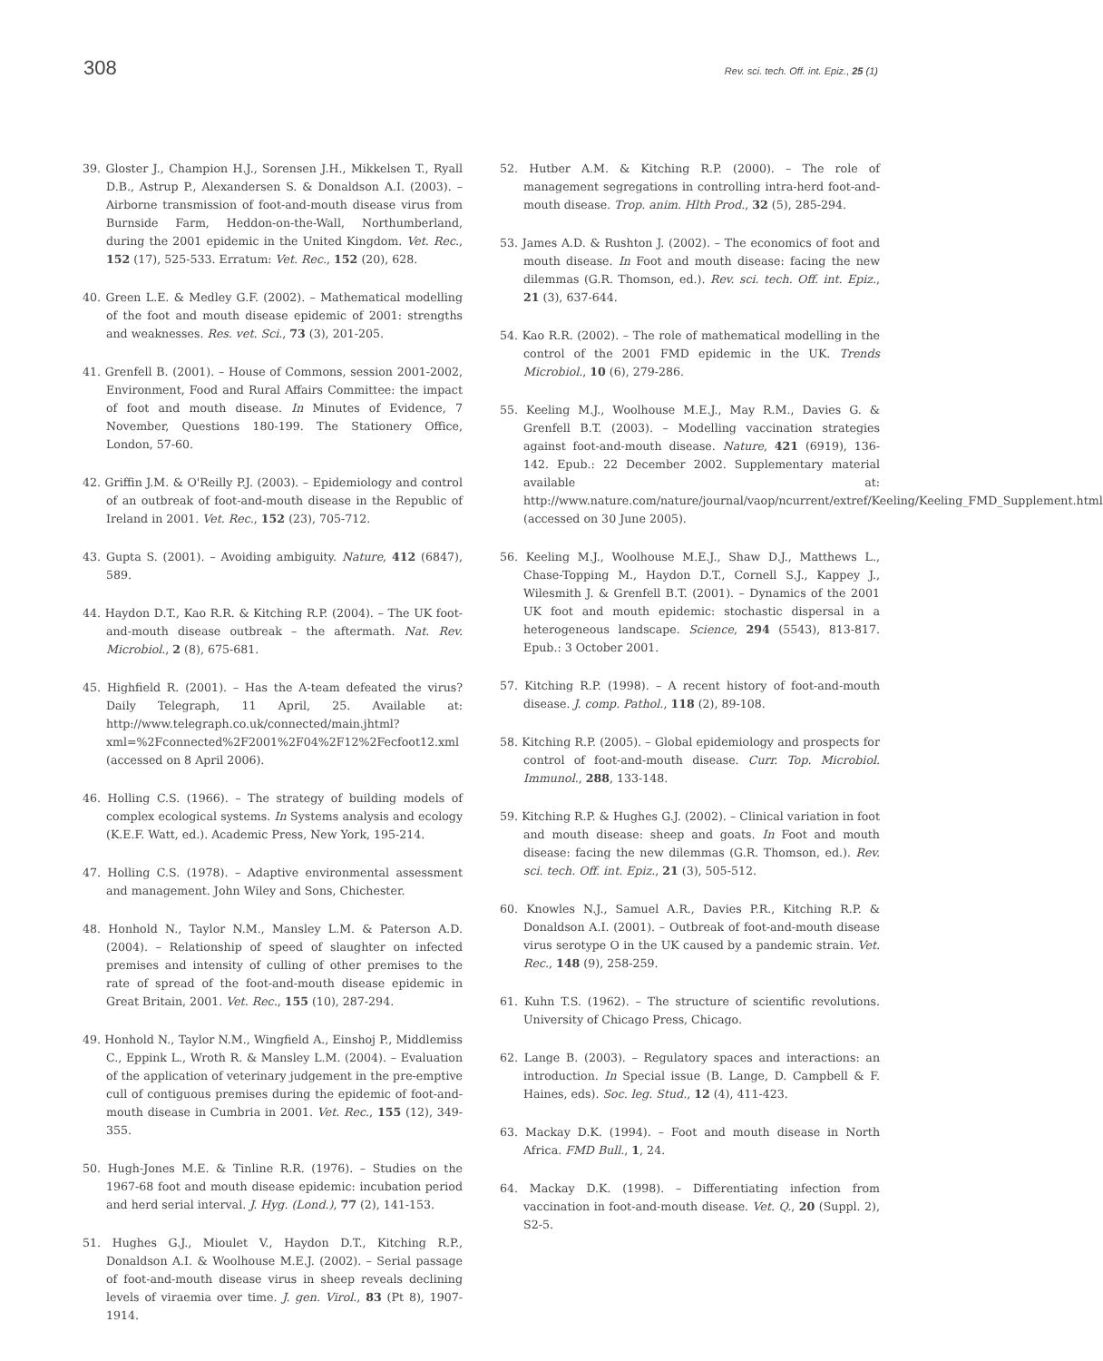308 Rev. sci. tech. Off. int. Epiz., 25 (1)
39. Gloster J., Champion H.J., Sorensen J.H., Mikkelsen T., Ryall D.B., Astrup P., Alexandersen S. & Donaldson A.I. (2003). – Airborne transmission of foot-and-mouth disease virus from Burnside Farm, Heddon-on-the-Wall, Northumberland, during the 2001 epidemic in the United Kingdom. Vet. Rec., 152 (17), 525-533. Erratum: Vet. Rec., 152 (20), 628.
40. Green L.E. & Medley G.F. (2002). – Mathematical modelling of the foot and mouth disease epidemic of 2001: strengths and weaknesses. Res. vet. Sci., 73 (3), 201-205.
41. Grenfell B. (2001). – House of Commons, session 2001-2002, Environment, Food and Rural Affairs Committee: the impact of foot and mouth disease. In Minutes of Evidence, 7 November, Questions 180-199. The Stationery Office, London, 57-60.
42. Griffin J.M. & O'Reilly P.J. (2003). – Epidemiology and control of an outbreak of foot-and-mouth disease in the Republic of Ireland in 2001. Vet. Rec., 152 (23), 705-712.
43. Gupta S. (2001). – Avoiding ambiguity. Nature, 412 (6847), 589.
44. Haydon D.T., Kao R.R. & Kitching R.P. (2004). – The UK foot-and-mouth disease outbreak – the aftermath. Nat. Rev. Microbiol., 2 (8), 675-681.
45. Highfield R. (2001). – Has the A-team defeated the virus? Daily Telegraph, 11 April, 25. Available at: http://www.telegraph.co.uk/connected/main.jhtml?xml=%2Fconnected%2F2001%2F04%2F12%2Fecfoot12.xml (accessed on 8 April 2006).
46. Holling C.S. (1966). – The strategy of building models of complex ecological systems. In Systems analysis and ecology (K.E.F. Watt, ed.). Academic Press, New York, 195-214.
47. Holling C.S. (1978). – Adaptive environmental assessment and management. John Wiley and Sons, Chichester.
48. Honhold N., Taylor N.M., Mansley L.M. & Paterson A.D. (2004). – Relationship of speed of slaughter on infected premises and intensity of culling of other premises to the rate of spread of the foot-and-mouth disease epidemic in Great Britain, 2001. Vet. Rec., 155 (10), 287-294.
49. Honhold N., Taylor N.M., Wingfield A., Einshoj P., Middlemiss C., Eppink L., Wroth R. & Mansley L.M. (2004). – Evaluation of the application of veterinary judgement in the pre-emptive cull of contiguous premises during the epidemic of foot-and-mouth disease in Cumbria in 2001. Vet. Rec., 155 (12), 349-355.
50. Hugh-Jones M.E. & Tinline R.R. (1976). – Studies on the 1967-68 foot and mouth disease epidemic: incubation period and herd serial interval. J. Hyg. (Lond.), 77 (2), 141-153.
51. Hughes G.J., Mioulet V., Haydon D.T., Kitching R.P., Donaldson A.I. & Woolhouse M.E.J. (2002). – Serial passage of foot-and-mouth disease virus in sheep reveals declining levels of viraemia over time. J. gen. Virol., 83 (Pt 8), 1907-1914.
52. Hutber A.M. & Kitching R.P. (2000). – The role of management segregations in controlling intra-herd foot-and-mouth disease. Trop. anim. Hlth Prod., 32 (5), 285-294.
53. James A.D. & Rushton J. (2002). – The economics of foot and mouth disease. In Foot and mouth disease: facing the new dilemmas (G.R. Thomson, ed.). Rev. sci. tech. Off. int. Epiz., 21 (3), 637-644.
54. Kao R.R. (2002). – The role of mathematical modelling in the control of the 2001 FMD epidemic in the UK. Trends Microbiol., 10 (6), 279-286.
55. Keeling M.J., Woolhouse M.E.J., May R.M., Davies G. & Grenfell B.T. (2003). – Modelling vaccination strategies against foot-and-mouth disease. Nature, 421 (6919), 136-142. Epub.: 22 December 2002. Supplementary material available at: http://www.nature.com/nature/journal/vaop/ncurrent/extref/Keeling/Keeling_FMD_Supplement.html (accessed on 30 June 2005).
56. Keeling M.J., Woolhouse M.E.J., Shaw D.J., Matthews L., Chase-Topping M., Haydon D.T., Cornell S.J., Kappey J., Wilesmith J. & Grenfell B.T. (2001). – Dynamics of the 2001 UK foot and mouth epidemic: stochastic dispersal in a heterogeneous landscape. Science, 294 (5543), 813-817. Epub.: 3 October 2001.
57. Kitching R.P. (1998). – A recent history of foot-and-mouth disease. J. comp. Pathol., 118 (2), 89-108.
58. Kitching R.P. (2005). – Global epidemiology and prospects for control of foot-and-mouth disease. Curr. Top. Microbiol. Immunol., 288, 133-148.
59. Kitching R.P. & Hughes G.J. (2002). – Clinical variation in foot and mouth disease: sheep and goats. In Foot and mouth disease: facing the new dilemmas (G.R. Thomson, ed.). Rev. sci. tech. Off. int. Epiz., 21 (3), 505-512.
60. Knowles N.J., Samuel A.R., Davies P.R., Kitching R.P. & Donaldson A.I. (2001). – Outbreak of foot-and-mouth disease virus serotype O in the UK caused by a pandemic strain. Vet. Rec., 148 (9), 258-259.
61. Kuhn T.S. (1962). – The structure of scientific revolutions. University of Chicago Press, Chicago.
62. Lange B. (2003). – Regulatory spaces and interactions: an introduction. In Special issue (B. Lange, D. Campbell & F. Haines, eds). Soc. leg. Stud., 12 (4), 411-423.
63. Mackay D.K. (1994). – Foot and mouth disease in North Africa. FMD Bull., 1, 24.
64. Mackay D.K. (1998). – Differentiating infection from vaccination in foot-and-mouth disease. Vet. Q., 20 (Suppl. 2), S2-5.